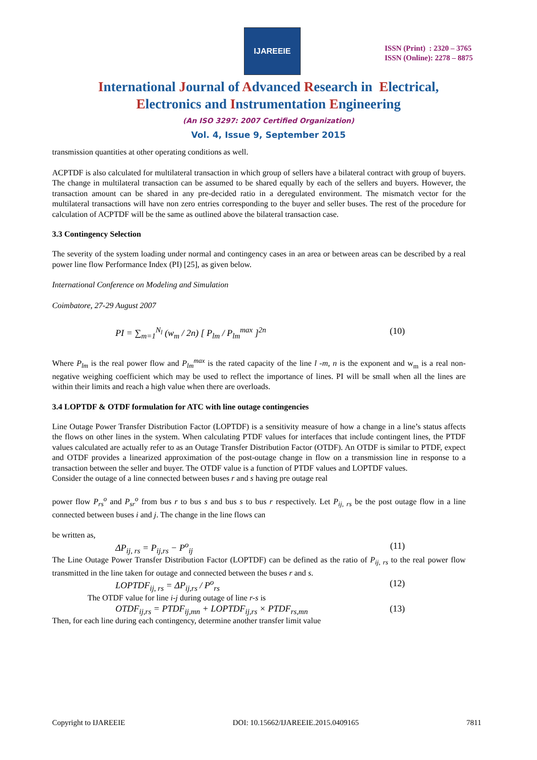IJAREEIE
ISSN (Print) : 2320 – 3765
ISSN (Online): 2278 – 8875
International Journal of Advanced Research in Electrical,
Electronics and Instrumentation Engineering
(An ISO 3297: 2007 Certified Organization)
Vol. 4, Issue 9, September 2015
transmission quantities at other operating conditions as well.
ACPTDF is also calculated for multilateral transaction in which group of sellers have a bilateral contract with group of buyers. The change in multilateral transaction can be assumed to be shared equally by each of the sellers and buyers. However, the transaction amount can be shared in any pre-decided ratio in a deregulated environment. The mismatch vector for the multilateral transactions will have non zero entries corresponding to the buyer and seller buses. The rest of the procedure for calculation of ACPTDF will be the same as outlined above the bilateral transaction case.
3.3 Contingency Selection
The severity of the system loading under normal and contingency cases in an area or between areas can be described by a real power line flow Performance Index (PI) [25], as given below.
International Conference on Modeling and Simulation
Coimbatore, 27-29 August 2007
PI = ∑<sub>m=1</sub><sup>N<sub>l</sub></sup> (w<sub>m</sub> / 2n) [ P<sub>lm</sub> / P<sub>lm</sub><sup>max</sup> ]<sup>2n</sup> (10)
Where P<sub>lm</sub> is the real power flow and P<sub>lm</sub><sup>max</sup> is the rated capacity of the line l -m, n is the exponent and w<sub>m</sub> is a real non-negative weighing coefficient which may be used to reflect the importance of lines. PI will be small when all the lines are within their limits and reach a high value when there are overloads.
3.4 LOPTDF & OTDF formulation for ATC with line outage contingencies
Line Outage Power Transfer Distribution Factor (LOPTDF) is a sensitivity measure of how a change in a line’s status affects the flows on other lines in the system. When calculating PTDF values for interfaces that include contingent lines, the PTDF values calculated are actually refer to as an Outage Transfer Distribution Factor (OTDF). An OTDF is similar to PTDF, expect and OTDF provides a linearized approximation of the post-outage change in flow on a transmission line in response to a transaction between the seller and buyer. The OTDF value is a function of PTDF values and LOPTDF values.
Consider the outage of a line connected between buses r and s having pre outage real
power flow P<sub>rs</sub><sup>o</sup> and P<sub>sr</sub><sup>o</sup> from bus r to bus s and bus s to bus r respectively. Let P<sub>ij, rs</sub> be the post outage flow in a line connected between buses i and j. The change in the line flows can
be written as,
ΔP<sub>ij, rs</sub> = P<sub>ij,rs</sub> − P<sup>o</sup><sub>ij</sub> (11)
The Line Outage Power Transfer Distribution Factor (LOPTDF) can be defined as the ratio of P<sub>ij, rs</sub> to the real power flow transmitted in the line taken for outage and connected between the buses r and s.
LOPTDF<sub>ij, rs</sub> = ΔP<sub>ij,rs</sub> / P<sup>o</sup><sub>rs</sub> (12)
The OTDF value for line i-j during outage of line r-s is
OTDF<sub>ij,rs</sub> = PTDF<sub>ij,mn</sub> + LOPTDF<sub>ij,rs</sub> × PTDF<sub>rs,mn</sub> (13)
Then, for each line during each contingency, determine another transfer limit value
Copyright to IJAREEIE DOI: 10.15662/IJAREEIE.2015.0409165 7811